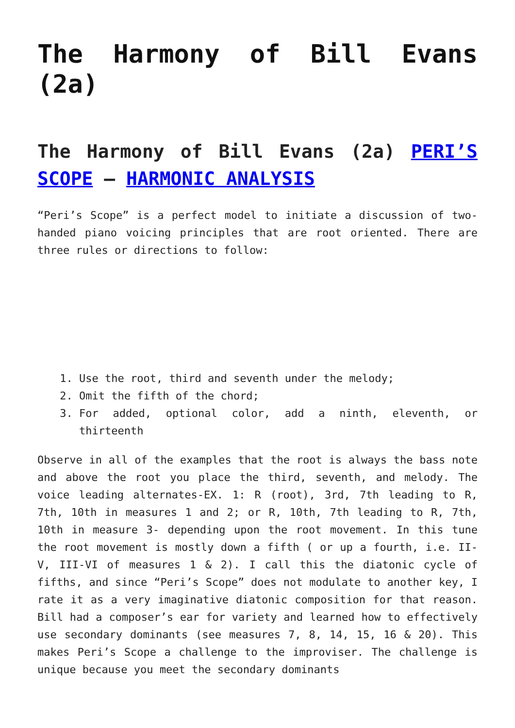The Harmony of Bill Evans (2a)
The Harmony of Bill Evans (2a) PERI’S SCOPE – HARMONIC ANALYSIS
“Peri’s Scope” is a perfect model to initiate a discussion of two-handed piano voicing principles that are root oriented. There are three rules or directions to follow:
1. Use the root, third and seventh under the melody;
2. Omit the fifth of the chord;
3. For added, optional color, add a ninth, eleventh, or thirteenth
Observe in all of the examples that the root is always the bass note and above the root you place the third, seventh, and melody. The voice leading alternates-EX. 1: R (root), 3rd, 7th leading to R, 7th, 10th in measures 1 and 2; or R, 10th, 7th leading to R, 7th, 10th in measure 3- depending upon the root movement. In this tune the root movement is mostly down a fifth ( or up a fourth, i.e. II-V, III-VI of measures 1 & 2). I call this the diatonic cycle of fifths, and since “Peri’s Scope” does not modulate to another key, I rate it as a very imaginative diatonic composition for that reason. Bill had a composer’s ear for variety and learned how to effectively use secondary dominants (see measures 7, 8, 14, 15, 16 & 20). This makes Peri’s Scope a challenge to the improviser. The challenge is unique because you meet the secondary dominants